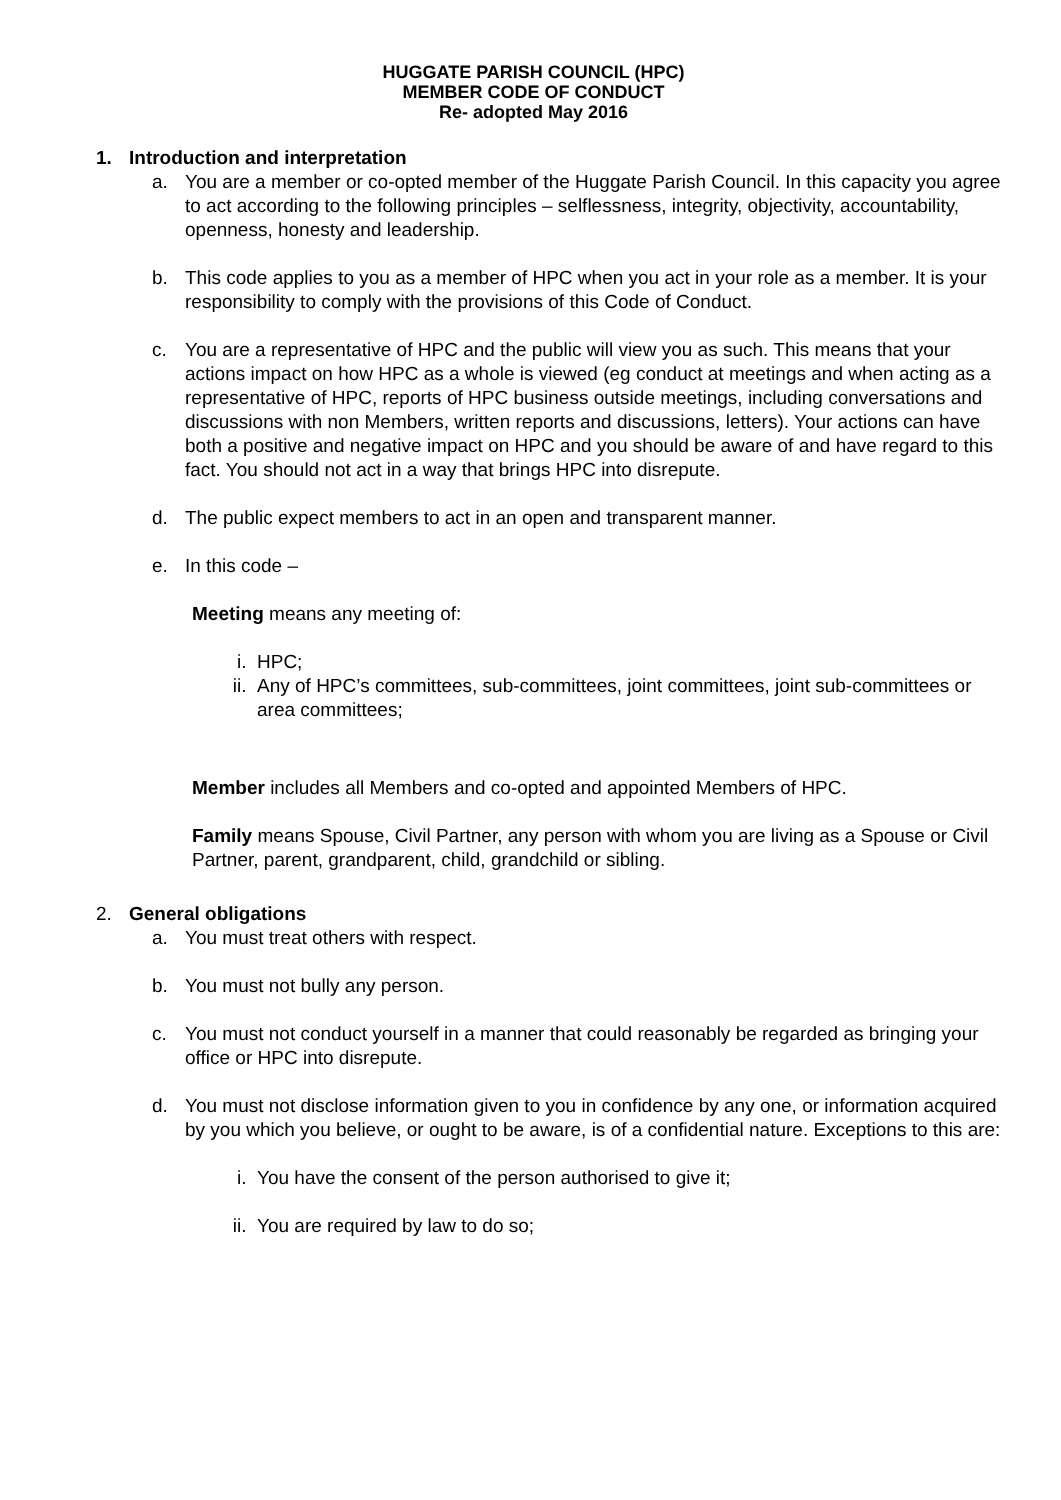HUGGATE PARISH COUNCIL (HPC)
MEMBER CODE OF CONDUCT
Re- adopted May 2016
1. Introduction and interpretation
a. You are a member or co-opted member of the Huggate Parish Council. In this capacity you agree to act according to the following principles – selflessness, integrity, objectivity, accountability, openness, honesty and leadership.
b. This code applies to you as a member of HPC when you act in your role as a member. It is your responsibility to comply with the provisions of this Code of Conduct.
c. You are a representative of HPC and the public will view you as such. This means that your actions impact on how HPC as a whole is viewed (eg conduct at meetings and when acting as a representative of HPC, reports of HPC business outside meetings, including conversations and discussions with non Members, written reports and discussions, letters). Your actions can have both a positive and negative impact on HPC and you should be aware of and have regard to this fact. You should not act in a way that brings HPC into disrepute.
d. The public expect members to act in an open and transparent manner.
e. In this code –
Meeting means any meeting of:
i. HPC;
ii. Any of HPC’s committees, sub-committees, joint committees, joint sub-committees or area committees;
Member includes all Members and co-opted and appointed Members of HPC.
Family means Spouse, Civil Partner, any person with whom you are living as a Spouse or Civil Partner, parent, grandparent, child, grandchild or sibling.
2. General obligations
a. You must treat others with respect.
b. You must not bully any person.
c. You must not conduct yourself in a manner that could reasonably be regarded as bringing your office or HPC into disrepute.
d. You must not disclose information given to you in confidence by any one, or information acquired by you which you believe, or ought to be aware, is of a confidential nature. Exceptions to this are:
i. You have the consent of the person authorised to give it;
ii. You are required by law to do so;